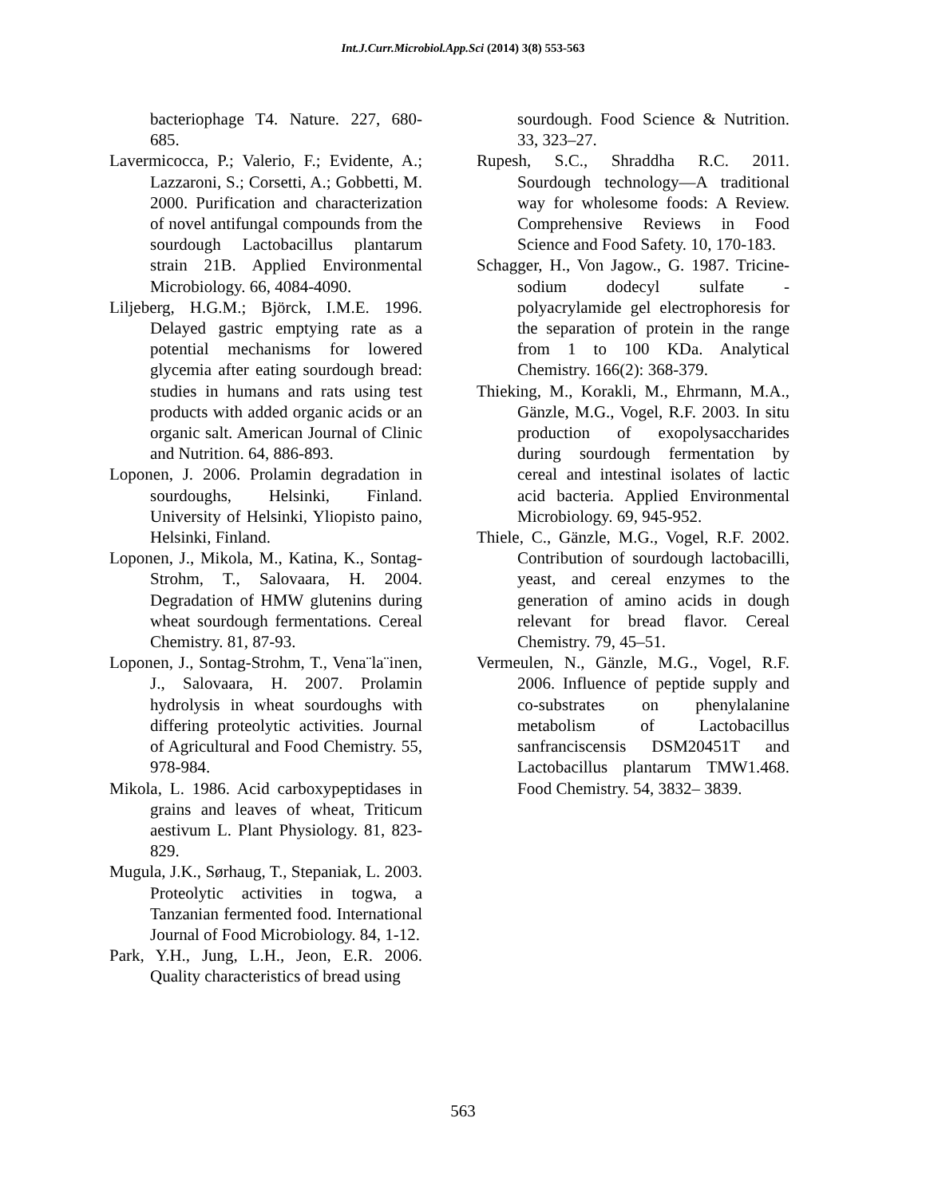Int.J.Curr.Microbiol.App.Sci (2014) 3(8) 553-563
bacteriophage T4. Nature. 227, 680-685.
Lavermicocca, P.; Valerio, F.; Evidente, A.; Lazzaroni, S.; Corsetti, A.; Gobbetti, M. 2000. Purification and characterization of novel antifungal compounds from the sourdough Lactobacillus plantarum strain 21B. Applied Environmental Microbiology. 66, 4084-4090.
Liljeberg, H.G.M.; Björck, I.M.E. 1996. Delayed gastric emptying rate as a potential mechanisms for lowered glycemia after eating sourdough bread: studies in humans and rats using test products with added organic acids or an organic salt. American Journal of Clinic and Nutrition. 64, 886-893.
Loponen, J. 2006. Prolamin degradation in sourdoughs, Helsinki, Finland. University of Helsinki, Yliopisto paino, Helsinki, Finland.
Loponen, J., Mikola, M., Katina, K., Sontag-Strohm, T., Salovaara, H. 2004. Degradation of HMW glutenins during wheat sourdough fermentations. Cereal Chemistry. 81, 87-93.
Loponen, J., Sontag-Strohm, T., Vena¨la¨inen, J., Salovaara, H. 2007. Prolamin hydrolysis in wheat sourdoughs with differing proteolytic activities. Journal of Agricultural and Food Chemistry. 55, 978-984.
Mikola, L. 1986. Acid carboxypeptidases in grains and leaves of wheat, Triticum aestivum L. Plant Physiology. 81, 823-829.
Mugula, J.K., Sørhaug, T., Stepaniak, L. 2003. Proteolytic activities in togwa, a Tanzanian fermented food. International Journal of Food Microbiology. 84, 1-12.
Park, Y.H., Jung, L.H., Jeon, E.R. 2006. Quality characteristics of bread using
sourdough. Food Science & Nutrition. 33, 323–27.
Rupesh, S.C., Shraddha R.C. 2011. Sourdough technology—A traditional way for wholesome foods: A Review. Comprehensive Reviews in Food Science and Food Safety. 10, 170-183.
Schagger, H., Von Jagow., G. 1987. Tricine- sodium dodecyl sulfate - polyacrylamide gel electrophoresis for the separation of protein in the range from 1 to 100 KDa. Analytical Chemistry. 166(2): 368-379.
Thieking, M., Korakli, M., Ehrmann, M.A., Gänzle, M.G., Vogel, R.F. 2003. In situ production of exopolysaccharides during sourdough fermentation by cereal and intestinal isolates of lactic acid bacteria. Applied Environmental Microbiology. 69, 945-952.
Thiele, C., Gänzle, M.G., Vogel, R.F. 2002. Contribution of sourdough lactobacilli, yeast, and cereal enzymes to the generation of amino acids in dough relevant for bread flavor. Cereal Chemistry. 79, 45–51.
Vermeulen, N., Gänzle, M.G., Vogel, R.F. 2006. Influence of peptide supply and co-substrates on phenylalanine metabolism of Lactobacillus sanfranciscensis DSM20451T and Lactobacillus plantarum TMW1.468. Food Chemistry. 54, 3832– 3839.
563